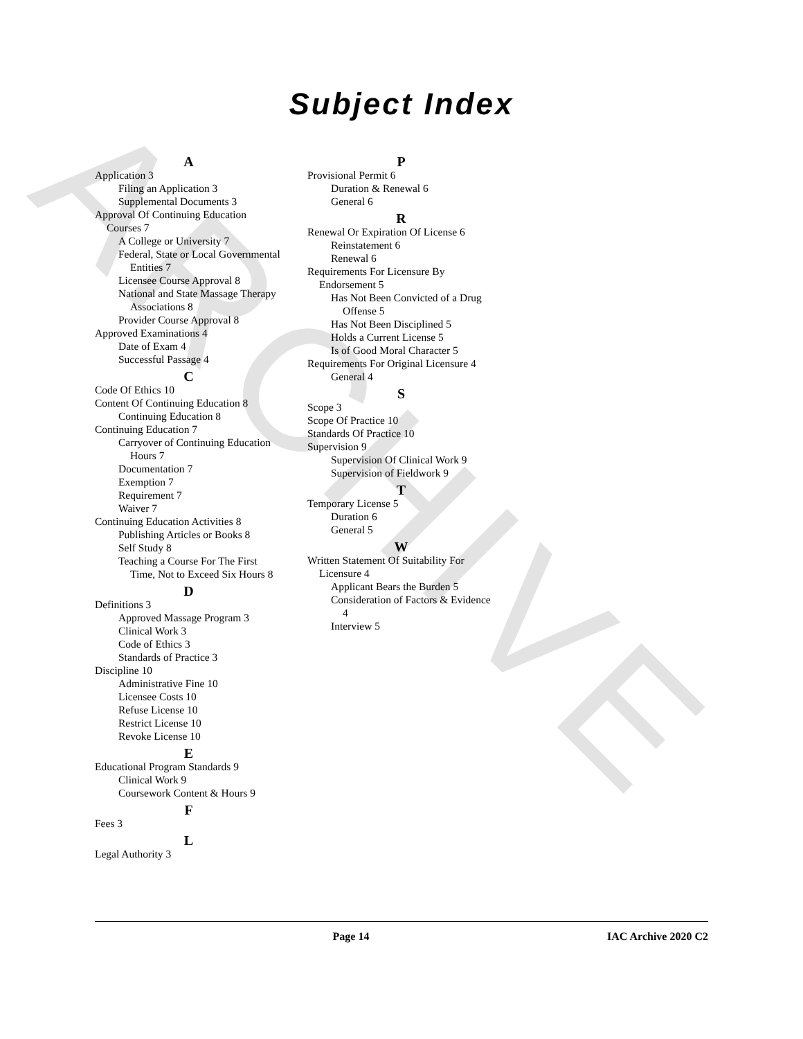ARCHIVE
Subject Index
A
Application 3
Filing an Application 3
Supplemental Documents 3
Approval Of Continuing Education Courses 7
A College or University 7
Federal, State or Local Governmental Entities 7
Licensee Course Approval 8
National and State Massage Therapy Associations 8
Provider Course Approval 8
Approved Examinations 4
Date of Exam 4
Successful Passage 4
C
Code Of Ethics 10
Content Of Continuing Education 8
Continuing Education 8
Continuing Education 7
Carryover of Continuing Education Hours 7
Documentation 7
Exemption 7
Requirement 7
Waiver 7
Continuing Education Activities 8
Publishing Articles or Books 8
Self Study 8
Teaching a Course For The First Time, Not to Exceed Six Hours 8
D
Definitions 3
Approved Massage Program 3
Clinical Work 3
Code of Ethics 3
Standards of Practice 3
Discipline 10
Administrative Fine 10
Licensee Costs 10
Refuse License 10
Restrict License 10
Revoke License 10
E
Educational Program Standards 9
Clinical Work 9
Coursework Content & Hours 9
F
Fees 3
L
Legal Authority 3
P
Provisional Permit 6
Duration & Renewal 6
General 6
R
Renewal Or Expiration Of License 6
Reinstatement 6
Renewal 6
Requirements For Licensure By Endorsement 5
Has Not Been Convicted of a Drug Offense 5
Has Not Been Disciplined 5
Holds a Current License 5
Is of Good Moral Character 5
Requirements For Original Licensure 4
General 4
S
Scope 3
Scope Of Practice 10
Standards Of Practice 10
Supervision 9
Supervision Of Clinical Work 9
Supervision of Fieldwork 9
T
Temporary License 5
Duration 6
General 5
W
Written Statement Of Suitability For Licensure 4
Applicant Bears the Burden 5
Consideration of Factors & Evidence 4
Interview 5
Page 14 IAC Archive 2020 C2